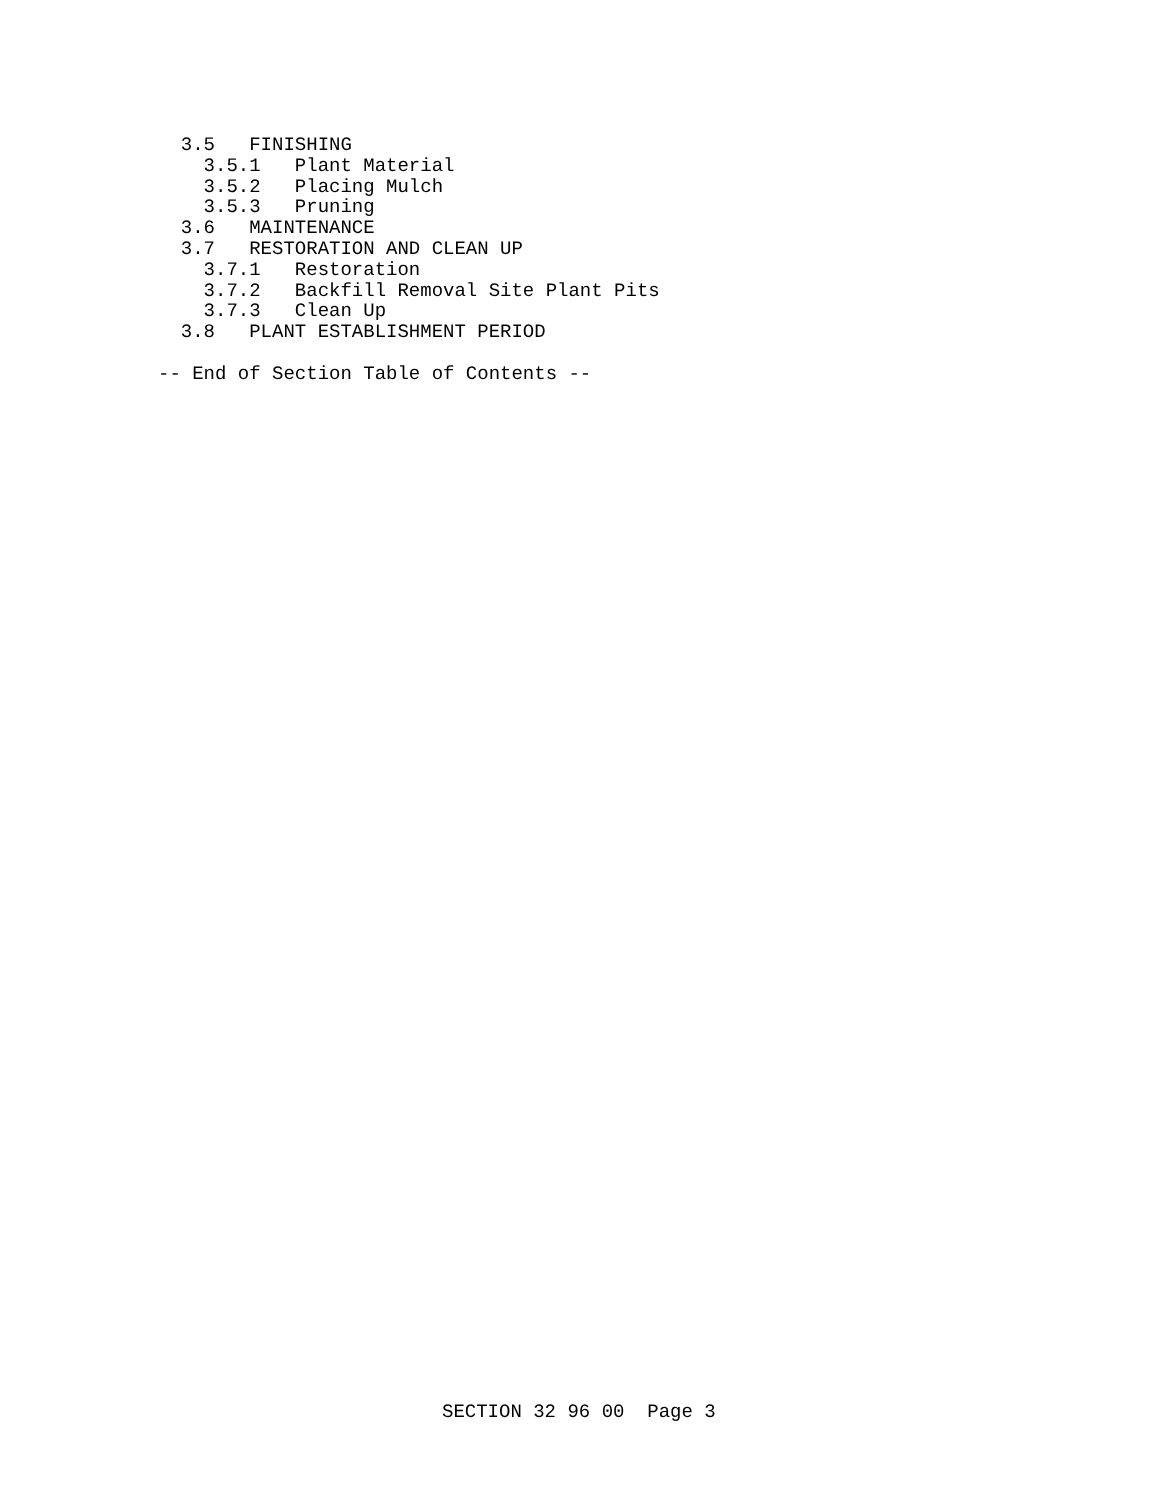3.5   FINISHING
    3.5.1   Plant Material
    3.5.2   Placing Mulch
    3.5.3   Pruning
  3.6   MAINTENANCE
  3.7   RESTORATION AND CLEAN UP
    3.7.1   Restoration
    3.7.2   Backfill Removal Site Plant Pits
    3.7.3   Clean Up
  3.8   PLANT ESTABLISHMENT PERIOD

-- End of Section Table of Contents --
SECTION 32 96 00  Page 3